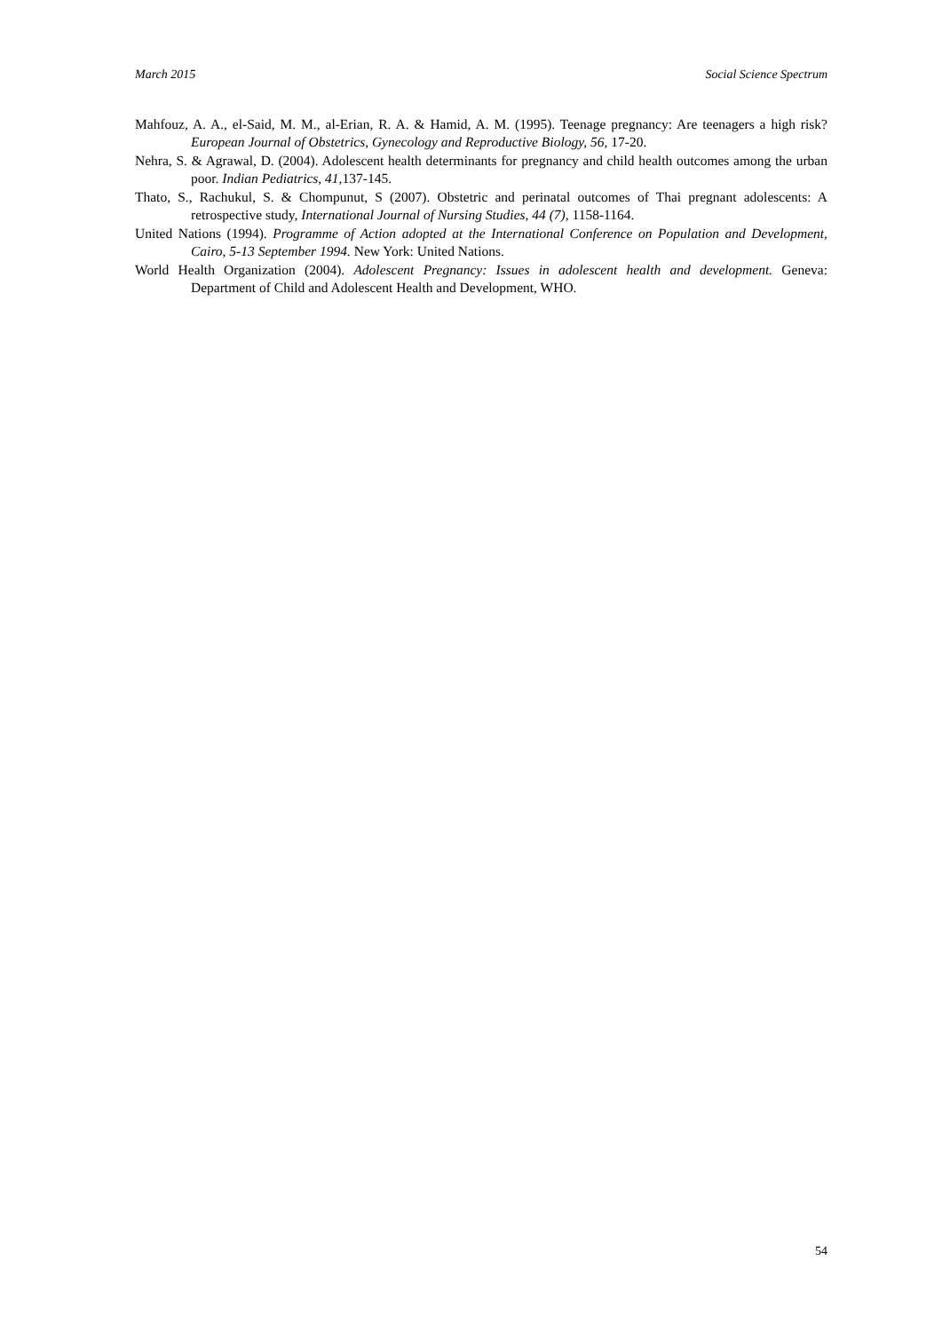March 2015 Social Science Spectrum
Mahfouz, A. A., el-Said, M. M., al-Erian, R. A. & Hamid, A. M. (1995). Teenage pregnancy: Are teenagers a high risk? European Journal of Obstetrics, Gynecology and Reproductive Biology, 56, 17-20.
Nehra, S. & Agrawal, D. (2004). Adolescent health determinants for pregnancy and child health outcomes among the urban poor. Indian Pediatrics, 41, 137-145.
Thato, S., Rachukul, S. & Chompunut, S (2007). Obstetric and perinatal outcomes of Thai pregnant adolescents: A retrospective study, International Journal of Nursing Studies, 44 (7), 1158-1164.
United Nations (1994). Programme of Action adopted at the International Conference on Population and Development, Cairo, 5-13 September 1994. New York: United Nations.
World Health Organization (2004). Adolescent Pregnancy: Issues in adolescent health and development. Geneva: Department of Child and Adolescent Health and Development, WHO.
54